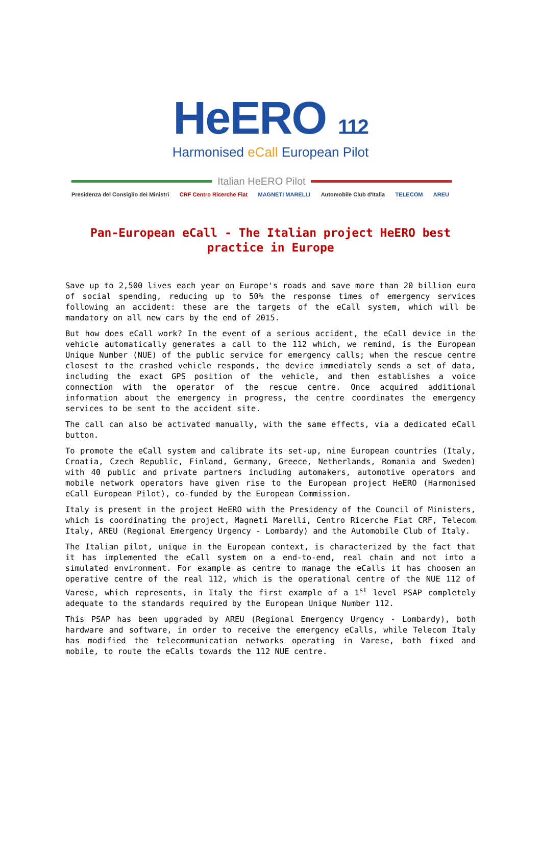HeERO 112
Harmonised eCall European Pilot
Italian HeERO Pilot
Presidenza del Consiglio dei Ministri CRF Centro Ricerche Fiat MAGNETI MARELLI Automobile Club d'Italia TELECOM AREU
Pan-European eCall - The Italian project HeERO best practice in Europe
Save up to 2,500 lives each year on Europe's roads and save more than 20 billion euro of social spending, reducing up to 50% the response times of emergency services following an accident: these are the targets of the eCall system, which will be mandatory on all new cars by the end of 2015.
But how does eCall work? In the event of a serious accident, the eCall device in the vehicle automatically generates a call to the 112 which, we remind, is the European Unique Number (NUE) of the public service for emergency calls; when the rescue centre closest to the crashed vehicle responds, the device immediately sends a set of data, including the exact GPS position of the vehicle, and then establishes a voice connection with the operator of the rescue centre. Once acquired additional information about the emergency in progress, the centre coordinates the emergency services to be sent to the accident site.
The call can also be activated manually, with the same effects, via a dedicated eCall button.
To promote the eCall system and calibrate its set-up, nine European countries (Italy, Croatia, Czech Republic, Finland, Germany, Greece, Netherlands, Romania and Sweden) with 40 public and private partners including automakers, automotive operators and mobile network operators have given rise to the European project HeERO (Harmonised eCall European Pilot), co-funded by the European Commission.
Italy is present in the project HeERO with the Presidency of the Council of Ministers, which is coordinating the project, Magneti Marelli, Centro Ricerche Fiat CRF, Telecom Italy, AREU (Regional Emergency Urgency - Lombardy) and the Automobile Club of Italy.
The Italian pilot, unique in the European context, is characterized by the fact that it has implemented the eCall system on a end-to-end, real chain and not into a simulated environment. For example as centre to manage the eCalls it has choosen an operative centre of the real 112, which is the operational centre of the NUE 112 of Varese, which represents, in Italy the first example of a 1<sup>st</sup> level PSAP completely adequate to the standards required by the European Unique Number 112.
This PSAP has been upgraded by AREU (Regional Emergency Urgency - Lombardy), both hardware and software, in order to receive the emergency eCalls, while Telecom Italy has modified the telecommunication networks operating in Varese, both fixed and mobile, to route the eCalls towards the 112 NUE centre.